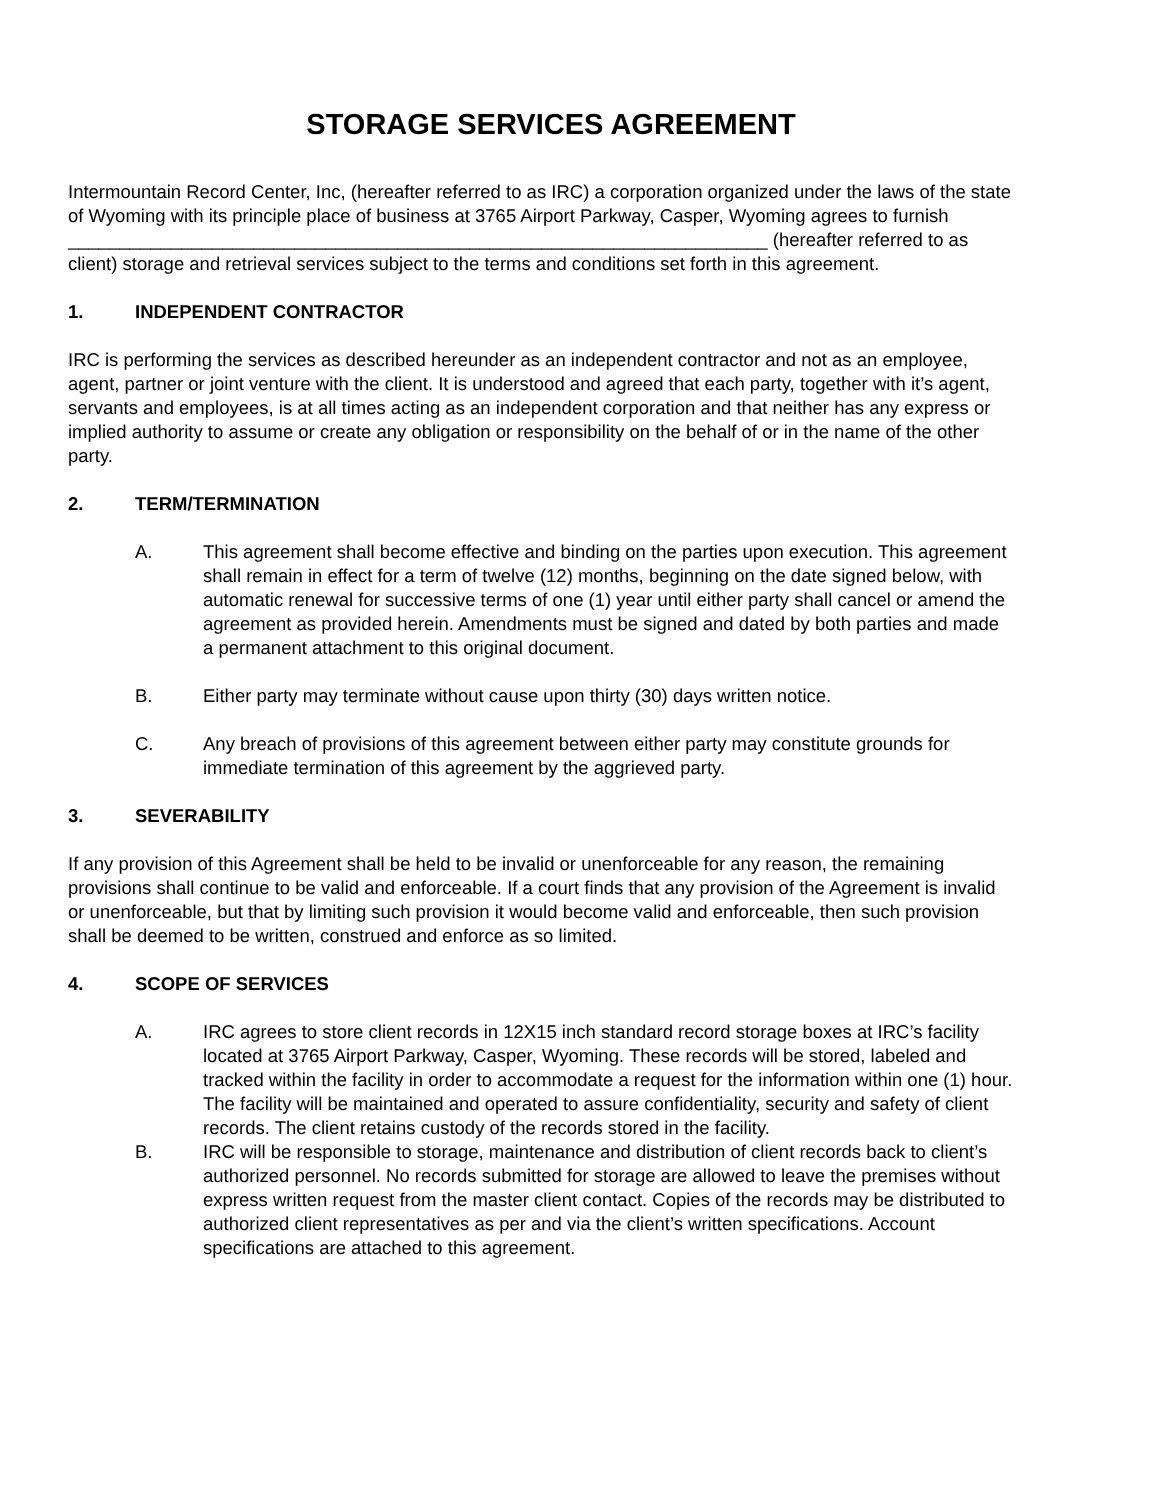STORAGE SERVICES AGREEMENT
Intermountain Record Center, Inc, (hereafter referred to as IRC) a corporation organized under the laws of the state of Wyoming with its principle place of business at 3765 Airport Parkway, Casper, Wyoming agrees to furnish ____________________________________________________________________ (hereafter referred to as client) storage and retrieval services subject to the terms and conditions set forth in this agreement.
1. INDEPENDENT CONTRACTOR
IRC is performing the services as described hereunder as an independent contractor and not as an employee, agent, partner or joint venture with the client. It is understood and agreed that each party, together with it’s agent, servants and employees, is at all times acting as an independent corporation and that neither has any express or implied authority to assume or create any obligation or responsibility on the behalf of or in the name of the other party.
2. TERM/TERMINATION
A. This agreement shall become effective and binding on the parties upon execution. This agreement shall remain in effect for a term of twelve (12) months, beginning on the date signed below, with automatic renewal for successive terms of one (1) year until either party shall cancel or amend the agreement as provided herein. Amendments must be signed and dated by both parties and made a permanent attachment to this original document.
B. Either party may terminate without cause upon thirty (30) days written notice.
C. Any breach of provisions of this agreement between either party may constitute grounds for immediate termination of this agreement by the aggrieved party.
3. SEVERABILITY
If any provision of this Agreement shall be held to be invalid or unenforceable for any reason, the remaining provisions shall continue to be valid and enforceable. If a court finds that any provision of the Agreement is invalid or unenforceable, but that by limiting such provision it would become valid and enforceable, then such provision shall be deemed to be written, construed and enforce as so limited.
4. SCOPE OF SERVICES
A. IRC agrees to store client records in 12X15 inch standard record storage boxes at IRC’s facility located at 3765 Airport Parkway, Casper, Wyoming. These records will be stored, labeled and tracked within the facility in order to accommodate a request for the information within one (1) hour. The facility will be maintained and operated to assure confidentiality, security and safety of client records. The client retains custody of the records stored in the facility.
B. IRC will be responsible to storage, maintenance and distribution of client records back to client’s authorized personnel. No records submitted for storage are allowed to leave the premises without express written request from the master client contact. Copies of the records may be distributed to authorized client representatives as per and via the client’s written specifications. Account specifications are attached to this agreement.